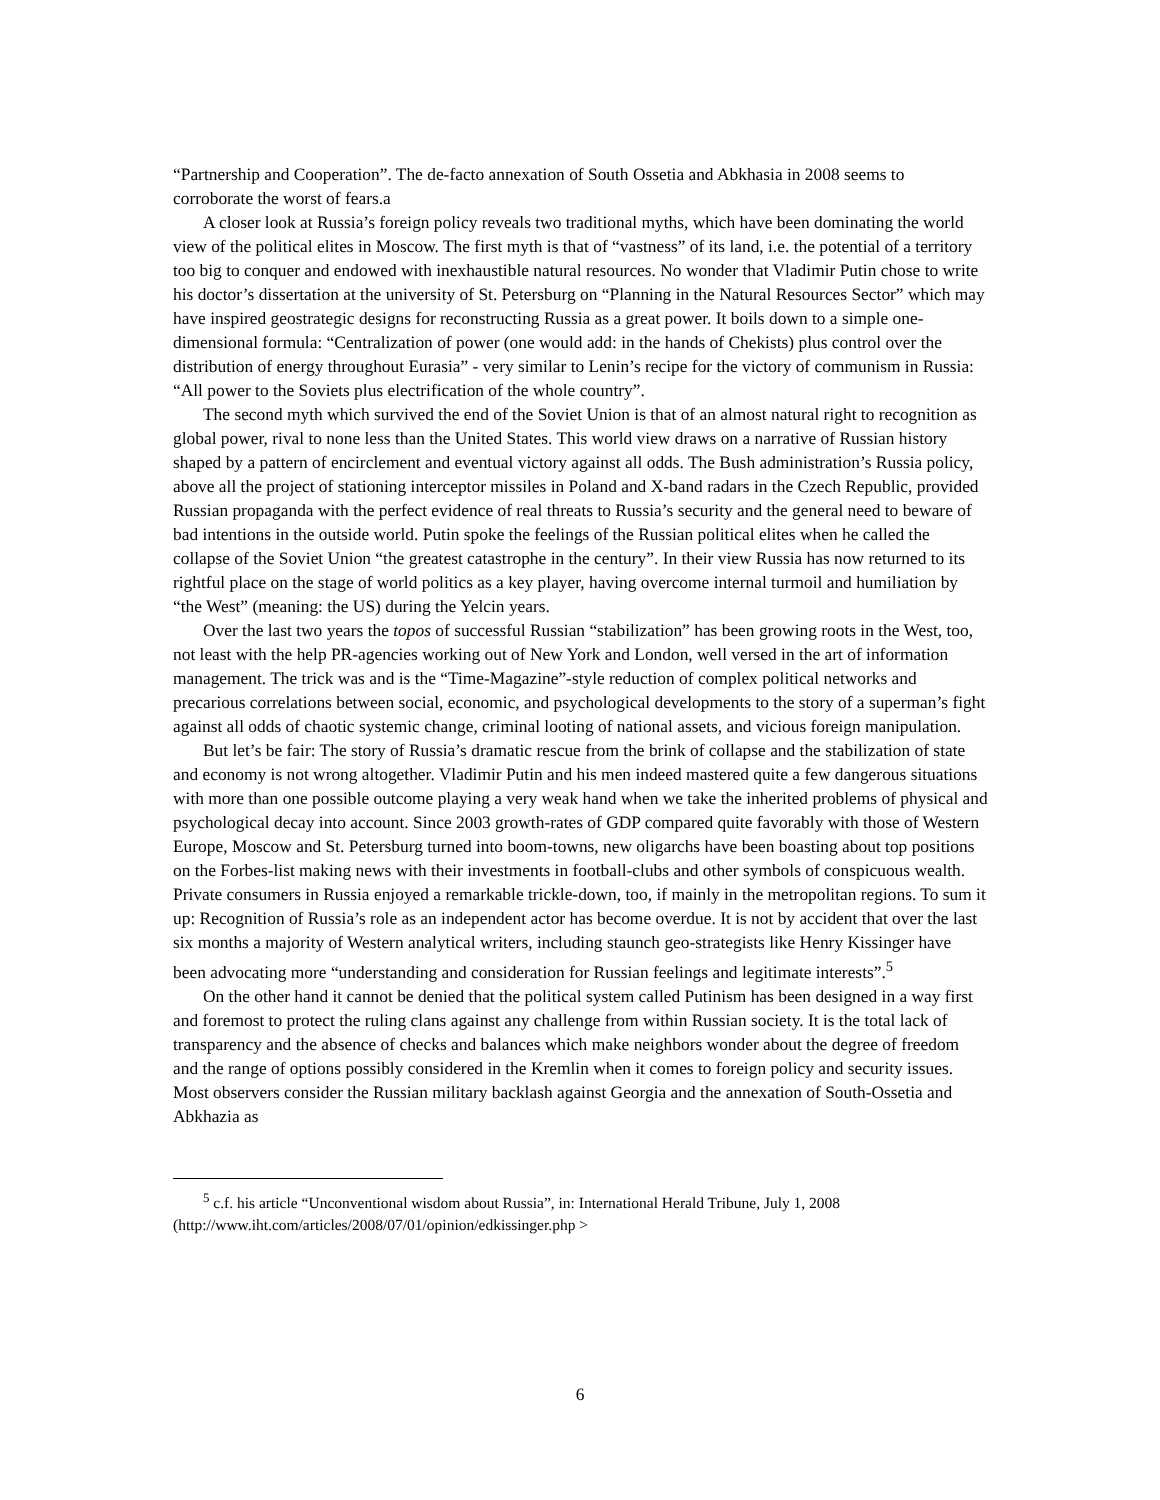“Partnership and Cooperation”. The de-facto annexation of South Ossetia and Abkhasia in 2008 seems to corroborate the worst of fears.a
A closer look at Russia’s foreign policy reveals two traditional myths, which have been dominating the world view of the political elites in Moscow. The first myth is that of “vastness” of its land, i.e. the potential of a territory too big to conquer and endowed with inexhaustible natural resources. No wonder that Vladimir Putin chose to write his doctor’s dissertation at the university of St. Petersburg on “Planning in the Natural Resources Sector” which may have inspired geostrategic designs for reconstructing Russia as a great power. It boils down to a simple one-dimensional formula: “Centralization of power (one would add: in the hands of Chekists) plus control over the distribution of energy throughout Eurasia” - very similar to Lenin’s recipe for the victory of communism in Russia: “All power to the Soviets plus electrification of the whole country”.
The second myth which survived the end of the Soviet Union is that of an almost natural right to recognition as global power, rival to none less than the United States. This world view draws on a narrative of Russian history shaped by a pattern of encirclement and eventual victory against all odds. The Bush administration’s Russia policy, above all the project of stationing interceptor missiles in Poland and X-band radars in the Czech Republic, provided Russian propaganda with the perfect evidence of real threats to Russia’s security and the general need to beware of bad intentions in the outside world. Putin spoke the feelings of the Russian political elites when he called the collapse of the Soviet Union “the greatest catastrophe in the century”. In their view Russia has now returned to its rightful place on the stage of world politics as a key player, having overcome internal turmoil and humiliation by “the West” (meaning: the US) during the Yelcin years.
Over the last two years the topos of successful Russian “stabilization” has been growing roots in the West, too, not least with the help PR-agencies working out of New York and London, well versed in the art of information management. The trick was and is the “Time-Magazine”-style reduction of complex political networks and precarious correlations between social, economic, and psychological developments to the story of a superman’s fight against all odds of chaotic systemic change, criminal looting of national assets, and vicious foreign manipulation.
But let’s be fair: The story of Russia’s dramatic rescue from the brink of collapse and the stabilization of state and economy is not wrong altogether. Vladimir Putin and his men indeed mastered quite a few dangerous situations with more than one possible outcome playing a very weak hand when we take the inherited problems of physical and psychological decay into account. Since 2003 growth-rates of GDP compared quite favorably with those of Western Europe, Moscow and St. Petersburg turned into boom-towns, new oligarchs have been boasting about top positions on the Forbes-list making news with their investments in football-clubs and other symbols of conspicuous wealth. Private consumers in Russia enjoyed a remarkable trickle-down, too, if mainly in the metropolitan regions. To sum it up: Recognition of Russia’s role as an independent actor has become overdue. It is not by accident that over the last six months a majority of Western analytical writers, including staunch geo-strategists like Henry Kissinger have been advocating more “understanding and consideration for Russian feelings and legitimate interests”.<sup>5</sup>
On the other hand it cannot be denied that the political system called Putinism has been designed in a way first and foremost to protect the ruling clans against any challenge from within Russian society. It is the total lack of transparency and the absence of checks and balances which make neighbors wonder about the degree of freedom and the range of options possibly considered in the Kremlin when it comes to foreign policy and security issues. Most observers consider the Russian military backlash against Georgia and the annexation of South-Ossetia and Abkhazia as
<sup>5</sup> c.f. his article “Unconventional wisdom about Russia”, in: International Herald Tribune, July 1, 2008
(http://www.iht.com/articles/2008/07/01/opinion/edkissinger.php >
6